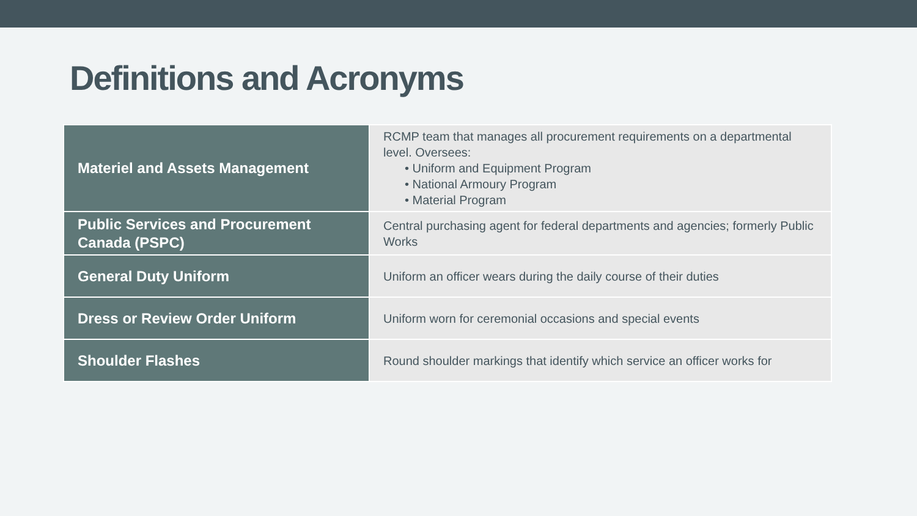Definitions and Acronyms
| Materiel and Assets Management | RCMP team that manages all procurement requirements on a departmental level. Oversees: • Uniform and Equipment Program • National Armoury Program • Material Program |
| Public Services and Procurement Canada (PSPC) | Central purchasing agent for federal departments and agencies; formerly Public Works |
| General Duty Uniform | Uniform an officer wears during the daily course of their duties |
| Dress or Review Order Uniform | Uniform worn for ceremonial occasions and special events |
| Shoulder Flashes | Round shoulder markings that identify which service an officer works for |